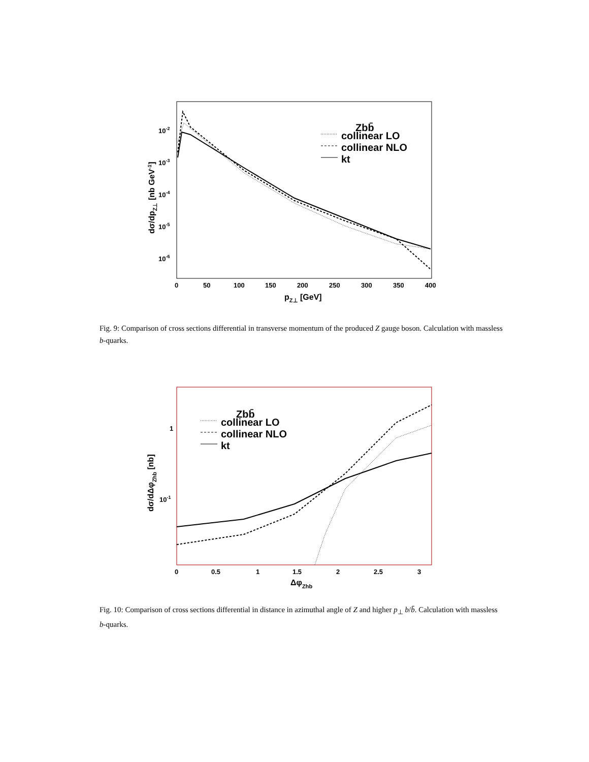10-2
10-3
10-4
10-5
10-6
0
50
100
150
200
250
300
350
400
pZ⊥ [GeV]
dσ/dpZ⊥ [nb GeV-1]
Zbb̄
collinear LO
collinear NLO
kt
Fig. 9: Comparison of cross sections differential in transverse momentum of the produced Z gauge boson. Calculation with massless b-quarks.
1
10-1
0
0.5
1
1.5
2
2.5
3
ΔφZhb
dσ/dΔφZhb [nb]
Zbb̄
collinear LO
collinear NLO
kt
Fig. 10: Comparison of cross sections differential in distance in azimuthal angle of Z and higher p<sub>⊥</sub> b/b̄. Calculation with massless b-quarks.